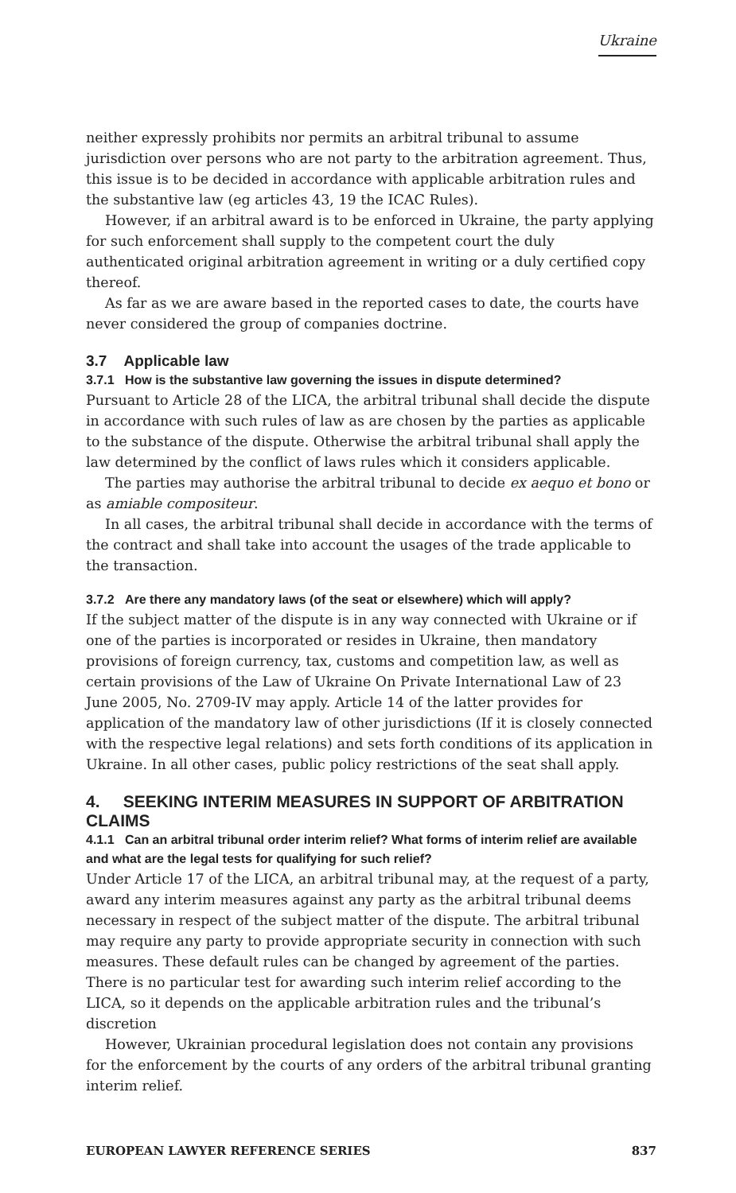Ukraine
neither expressly prohibits nor permits an arbitral tribunal to assume jurisdiction over persons who are not party to the arbitration agreement. Thus, this issue is to be decided in accordance with applicable arbitration rules and the substantive law (eg articles 43, 19 the ICAC Rules).
However, if an arbitral award is to be enforced in Ukraine, the party applying for such enforcement shall supply to the competent court the duly authenticated original arbitration agreement in writing or a duly certified copy thereof.
As far as we are aware based in the reported cases to date, the courts have never considered the group of companies doctrine.
3.7 Applicable law
3.7.1 How is the substantive law governing the issues in dispute determined?
Pursuant to Article 28 of the LICA, the arbitral tribunal shall decide the dispute in accordance with such rules of law as are chosen by the parties as applicable to the substance of the dispute. Otherwise the arbitral tribunal shall apply the law determined by the conflict of laws rules which it considers applicable.
The parties may authorise the arbitral tribunal to decide ex aequo et bono or as amiable compositeur.
In all cases, the arbitral tribunal shall decide in accordance with the terms of the contract and shall take into account the usages of the trade applicable to the transaction.
3.7.2 Are there any mandatory laws (of the seat or elsewhere) which will apply?
If the subject matter of the dispute is in any way connected with Ukraine or if one of the parties is incorporated or resides in Ukraine, then mandatory provisions of foreign currency, tax, customs and competition law, as well as certain provisions of the Law of Ukraine On Private International Law of 23 June 2005, No. 2709-IV may apply. Article 14 of the latter provides for application of the mandatory law of other jurisdictions (If it is closely connected with the respective legal relations) and sets forth conditions of its application in Ukraine. In all other cases, public policy restrictions of the seat shall apply.
4. SEEKING INTERIM MEASURES IN SUPPORT OF ARBITRATION CLAIMS
4.1.1 Can an arbitral tribunal order interim relief? What forms of interim relief are available and what are the legal tests for qualifying for such relief?
Under Article 17 of the LICA, an arbitral tribunal may, at the request of a party, award any interim measures against any party as the arbitral tribunal deems necessary in respect of the subject matter of the dispute. The arbitral tribunal may require any party to provide appropriate security in connection with such measures. These default rules can be changed by agreement of the parties. There is no particular test for awarding such interim relief according to the LICA, so it depends on the applicable arbitration rules and the tribunal’s discretion
However, Ukrainian procedural legislation does not contain any provisions for the enforcement by the courts of any orders of the arbitral tribunal granting interim relief.
EUROPEAN LAWYER REFERENCE SERIES 837